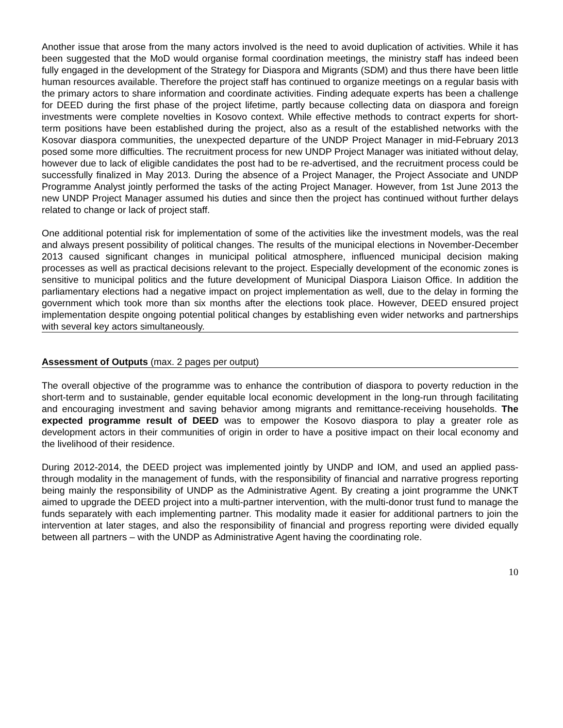Another issue that arose from the many actors involved is the need to avoid duplication of activities. While it has been suggested that the MoD would organise formal coordination meetings, the ministry staff has indeed been fully engaged in the development of the Strategy for Diaspora and Migrants (SDM) and thus there have been little human resources available. Therefore the project staff has continued to organize meetings on a regular basis with the primary actors to share information and coordinate activities. Finding adequate experts has been a challenge for DEED during the first phase of the project lifetime, partly because collecting data on diaspora and foreign investments were complete novelties in Kosovo context. While effective methods to contract experts for short-term positions have been established during the project, also as a result of the established networks with the Kosovar diaspora communities, the unexpected departure of the UNDP Project Manager in mid-February 2013 posed some more difficulties. The recruitment process for new UNDP Project Manager was initiated without delay, however due to lack of eligible candidates the post had to be re-advertised, and the recruitment process could be successfully finalized in May 2013. During the absence of a Project Manager, the Project Associate and UNDP Programme Analyst jointly performed the tasks of the acting Project Manager. However, from 1st June 2013 the new UNDP Project Manager assumed his duties and since then the project has continued without further delays related to change or lack of project staff.
One additional potential risk for implementation of some of the activities like the investment models, was the real and always present possibility of political changes. The results of the municipal elections in November-December 2013 caused significant changes in municipal political atmosphere, influenced municipal decision making processes as well as practical decisions relevant to the project. Especially development of the economic zones is sensitive to municipal politics and the future development of Municipal Diaspora Liaison Office. In addition the parliamentary elections had a negative impact on project implementation as well, due to the delay in forming the government which took more than six months after the elections took place. However, DEED ensured project implementation despite ongoing potential political changes by establishing even wider networks and partnerships with several key actors simultaneously.
Assessment of Outputs (max. 2 pages per output)
The overall objective of the programme was to enhance the contribution of diaspora to poverty reduction in the short-term and to sustainable, gender equitable local economic development in the long-run through facilitating and encouraging investment and saving behavior among migrants and remittance-receiving households. The expected programme result of DEED was to empower the Kosovo diaspora to play a greater role as development actors in their communities of origin in order to have a positive impact on their local economy and the livelihood of their residence.
During 2012-2014, the DEED project was implemented jointly by UNDP and IOM, and used an applied pass-through modality in the management of funds, with the responsibility of financial and narrative progress reporting being mainly the responsibility of UNDP as the Administrative Agent. By creating a joint programme the UNKT aimed to upgrade the DEED project into a multi-partner intervention, with the multi-donor trust fund to manage the funds separately with each implementing partner. This modality made it easier for additional partners to join the intervention at later stages, and also the responsibility of financial and progress reporting were divided equally between all partners – with the UNDP as Administrative Agent having the coordinating role.
10